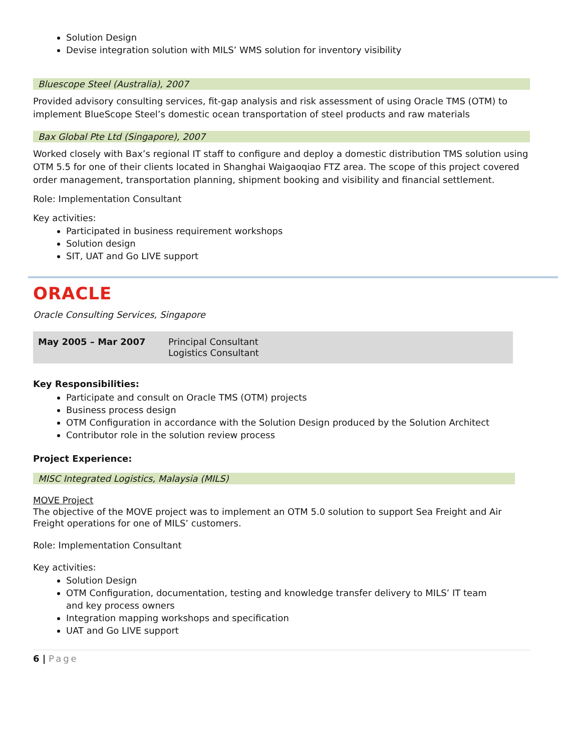Solution Design
Devise integration solution with MILS’ WMS solution for inventory visibility
Bluescope Steel (Australia), 2007
Provided advisory consulting services, fit-gap analysis and risk assessment of using Oracle TMS (OTM) to implement BlueScope Steel’s domestic ocean transportation of steel products and raw materials
Bax Global Pte Ltd (Singapore), 2007
Worked closely with Bax’s regional IT staff to configure and deploy a domestic distribution TMS solution using OTM 5.5 for one of their clients located in Shanghai Waigaoqiao FTZ area. The scope of this project covered order management, transportation planning, shipment booking and visibility and financial settlement.
Role: Implementation Consultant
Key activities:
Participated in business requirement workshops
Solution design
SIT, UAT and Go LIVE support
ORACLE
Oracle Consulting Services, Singapore
| May 2005 – Mar 2007 | Principal Consultant Logistics Consultant |
Key Responsibilities:
Participate and consult on Oracle TMS (OTM) projects
Business process design
OTM Configuration in accordance with the Solution Design produced by the Solution Architect
Contributor role in the solution review process
Project Experience:
MISC Integrated Logistics, Malaysia (MILS)
MOVE Project
The objective of the MOVE project was to implement an OTM 5.0 solution to support Sea Freight and Air Freight operations for one of MILS’ customers.
Role: Implementation Consultant
Key activities:
Solution Design
OTM Configuration, documentation, testing and knowledge transfer delivery to MILS’ IT team and key process owners
Integration mapping workshops and specification
UAT and Go LIVE support
6 | Page